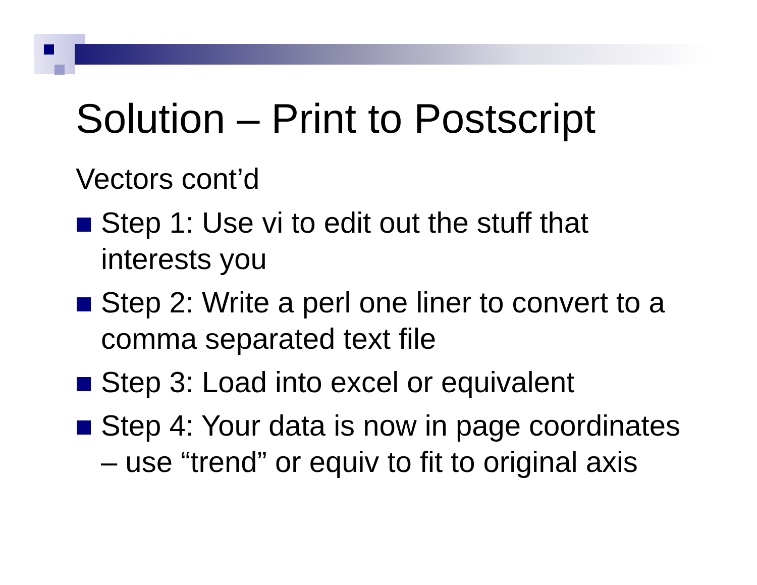Solution – Print to Postscript
Vectors cont’d
Step 1: Use vi to edit out the stuff that interests you
Step 2: Write a perl one liner to convert to a comma separated text file
Step 3: Load into excel or equivalent
Step 4: Your data is now in page coordinates – use “trend” or equiv to fit to original axis